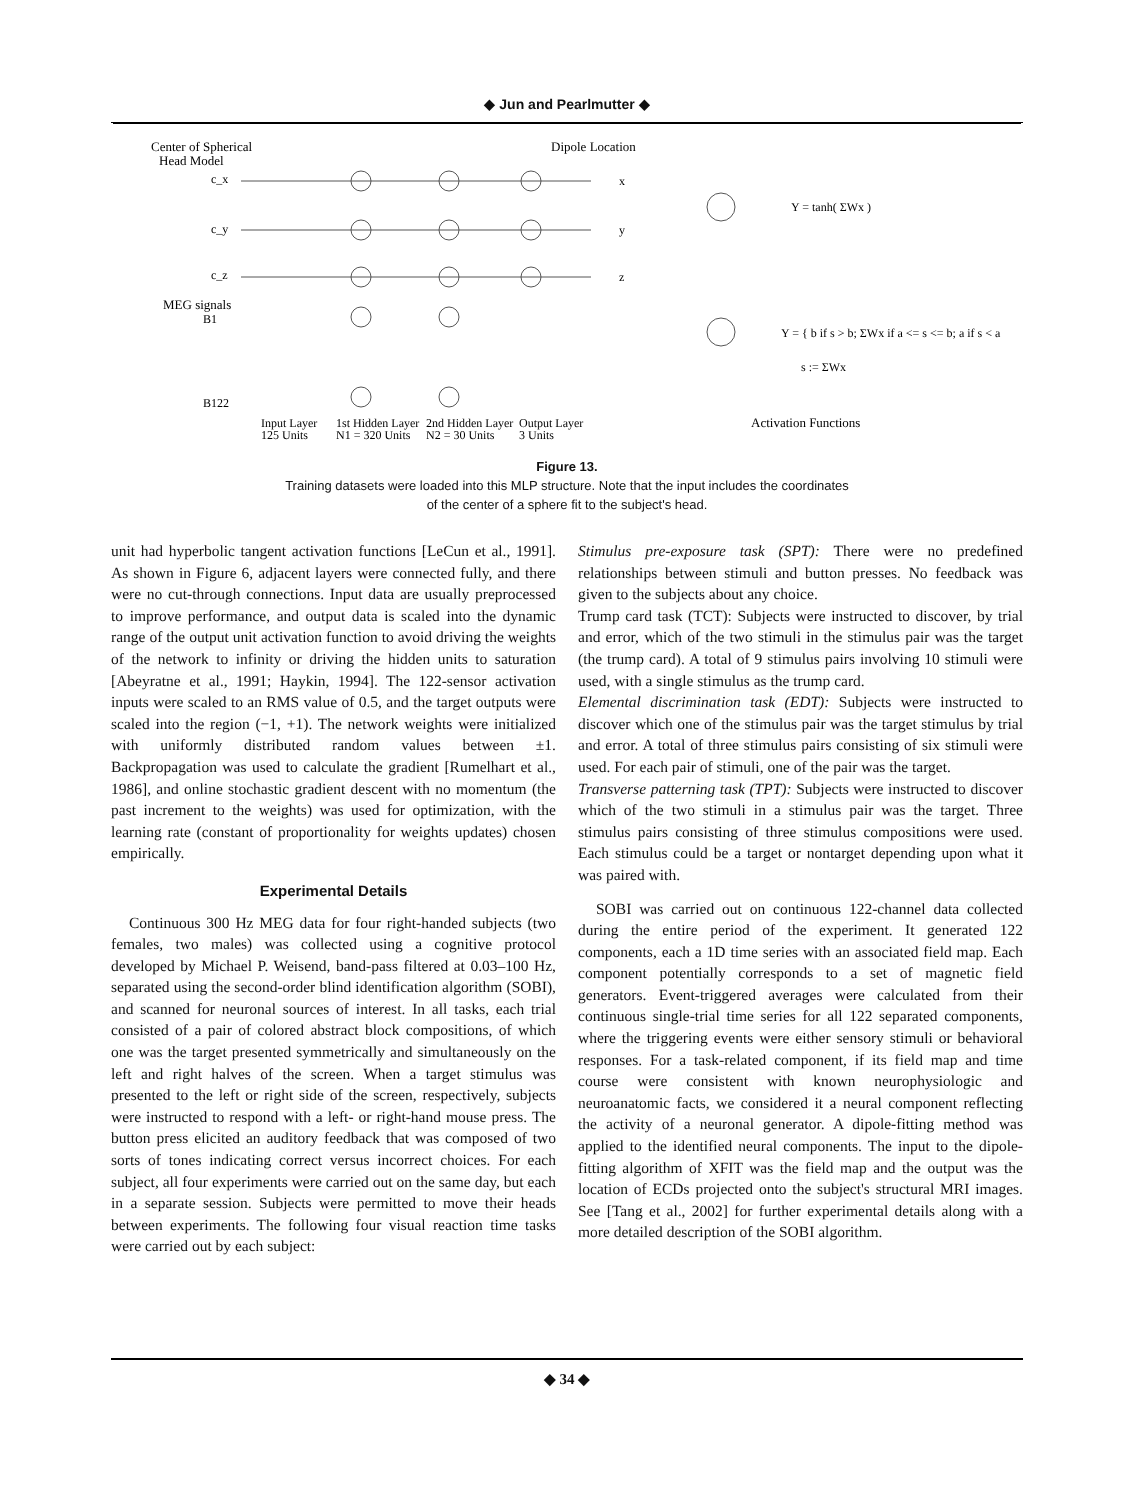◆ Jun and Pearlmutter ◆
Center of Spherical
Head Model
c_x
c_y
c_z
MEG signals
B1
B122
Dipole Location
x
y
z
Y = tanh( ΣWx )
Y = { b if s > b; ΣWx if a <= s <= b; a if s < a
s := ΣWx
Input Layer
125 Units
1st Hidden Layer
N1 = 320 Units
2nd Hidden Layer
N2 = 30 Units
Output Layer
3 Units
Activation Functions
Figure 13.
Training datasets were loaded into this MLP structure. Note that the input includes the coordinates
of the center of a sphere fit to the subject's head.
unit had hyperbolic tangent activation functions [LeCun et al., 1991]. As shown in Figure 6, adjacent layers were connected fully, and there were no cut-through connections. Input data are usually preprocessed to improve performance, and output data is scaled into the dynamic range of the output unit activation function to avoid driving the weights of the network to infinity or driving the hidden units to saturation [Abeyratne et al., 1991; Haykin, 1994]. The 122-sensor activation inputs were scaled to an RMS value of 0.5, and the target outputs were scaled into the region (−1, +1). The network weights were initialized with uniformly distributed random values between ±1. Backpropagation was used to calculate the gradient [Rumelhart et al., 1986], and online stochastic gradient descent with no momentum (the past increment to the weights) was used for optimization, with the learning rate (constant of proportionality for weights updates) chosen empirically.
Experimental Details
Continuous 300 Hz MEG data for four right-handed subjects (two females, two males) was collected using a cognitive protocol developed by Michael P. Weisend, band-pass filtered at 0.03–100 Hz, separated using the second-order blind identification algorithm (SOBI), and scanned for neuronal sources of interest. In all tasks, each trial consisted of a pair of colored abstract block compositions, of which one was the target presented symmetrically and simultaneously on the left and right halves of the screen. When a target stimulus was presented to the left or right side of the screen, respectively, subjects were instructed to respond with a left- or right-hand mouse press. The button press elicited an auditory feedback that was composed of two sorts of tones indicating correct versus incorrect choices. For each subject, all four experiments were carried out on the same day, but each in a separate session. Subjects were permitted to move their heads between experiments. The following four visual reaction time tasks were carried out by each subject:
Stimulus pre-exposure task (SPT): There were no predefined relationships between stimuli and button presses. No feedback was given to the subjects about any choice.
Trump card task (TCT): Subjects were instructed to discover, by trial and error, which of the two stimuli in the stimulus pair was the target (the trump card). A total of 9 stimulus pairs involving 10 stimuli were used, with a single stimulus as the trump card.
Elemental discrimination task (EDT): Subjects were instructed to discover which one of the stimulus pair was the target stimulus by trial and error. A total of three stimulus pairs consisting of six stimuli were used. For each pair of stimuli, one of the pair was the target.
Transverse patterning task (TPT): Subjects were instructed to discover which of the two stimuli in a stimulus pair was the target. Three stimulus pairs consisting of three stimulus compositions were used. Each stimulus could be a target or nontarget depending upon what it was paired with.
SOBI was carried out on continuous 122-channel data collected during the entire period of the experiment. It generated 122 components, each a 1D time series with an associated field map. Each component potentially corresponds to a set of magnetic field generators. Event-triggered averages were calculated from their continuous single-trial time series for all 122 separated components, where the triggering events were either sensory stimuli or behavioral responses. For a task-related component, if its field map and time course were consistent with known neurophysiologic and neuroanatomic facts, we considered it a neural component reflecting the activity of a neuronal generator. A dipole-fitting method was applied to the identified neural components. The input to the dipole-fitting algorithm of XFIT was the field map and the output was the location of ECDs projected onto the subject's structural MRI images. See [Tang et al., 2002] for further experimental details along with a more detailed description of the SOBI algorithm.
◆ 34 ◆